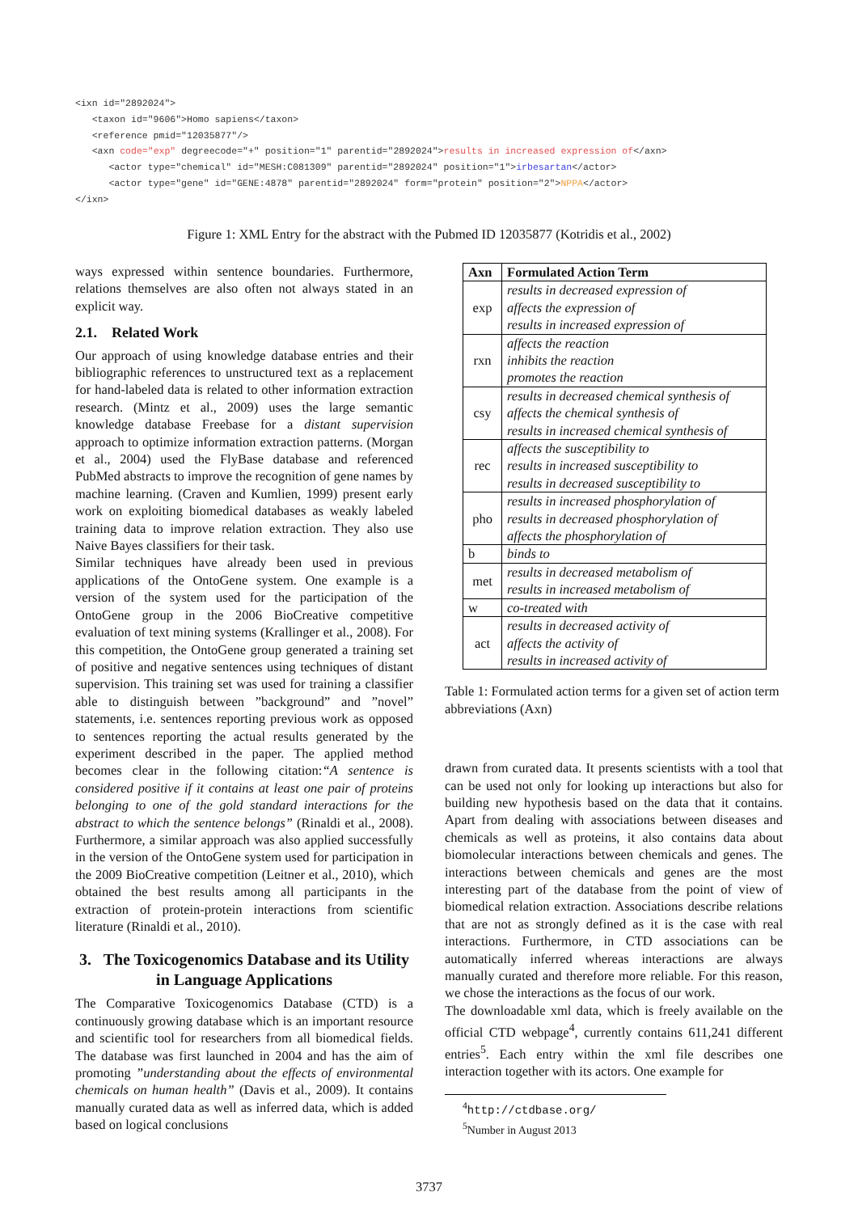<ixn id="2892024">
   <taxon id="9606">Homo sapiens</taxon>
   <reference pmid="12035877"/>
   <axn code="exp" degreecode="+" position="1" parentid="2892024">results in increased expression of</axn>
      <actor type="chemical" id="MESH:C081309" parentid="2892024" position="1">irbesartan</actor>
      <actor type="gene" id="GENE:4878" parentid="2892024" form="protein" position="2">NPPA</actor>
</ixn>
Figure 1: XML Entry for the abstract with the Pubmed ID 12035877 (Kotridis et al., 2002)
ways expressed within sentence boundaries. Furthermore, relations themselves are also often not always stated in an explicit way.
2.1. Related Work
Our approach of using knowledge database entries and their bibliographic references to unstructured text as a replacement for hand-labeled data is related to other information extraction research. (Mintz et al., 2009) uses the large semantic knowledge database Freebase for a distant supervision approach to optimize information extraction patterns. (Morgan et al., 2004) used the FlyBase database and referenced PubMed abstracts to improve the recognition of gene names by machine learning. (Craven and Kumlien, 1999) present early work on exploiting biomedical databases as weakly labeled training data to improve relation extraction. They also use Naive Bayes classifiers for their task.
Similar techniques have already been used in previous applications of the OntoGene system. One example is a version of the system used for the participation of the OntoGene group in the 2006 BioCreative competitive evaluation of text mining systems (Krallinger et al., 2008). For this competition, the OntoGene group generated a training set of positive and negative sentences using techniques of distant supervision. This training set was used for training a classifier able to distinguish between ”background” and ”novel” statements, i.e. sentences reporting previous work as opposed to sentences reporting the actual results generated by the experiment described in the paper. The applied method becomes clear in the following citation:“A sentence is considered positive if it contains at least one pair of proteins belonging to one of the gold standard interactions for the abstract to which the sentence belongs” (Rinaldi et al., 2008). Furthermore, a similar approach was also applied successfully in the version of the OntoGene system used for participation in the 2009 BioCreative competition (Leitner et al., 2010), which obtained the best results among all participants in the extraction of protein-protein interactions from scientific literature (Rinaldi et al., 2010).
3. The Toxicogenomics Database and its Utility in Language Applications
The Comparative Toxicogenomics Database (CTD) is a continuously growing database which is an important resource and scientific tool for researchers from all biomedical fields. The database was first launched in 2004 and has the aim of promoting ”understanding about the effects of environmental chemicals on human health” (Davis et al., 2009). It contains manually curated data as well as inferred data, which is added based on logical conclusions
| Axn | Formulated Action Term |
| --- | --- |
| exp | results in decreased expression of affects the expression of results in increased expression of |
| rxn | affects the reaction inhibits the reaction promotes the reaction |
| csy | results in decreased chemical synthesis of affects the chemical synthesis of results in increased chemical synthesis of |
| rec | affects the susceptibility to results in increased susceptibility to results in decreased susceptibility to |
| pho | results in increased phosphorylation of results in decreased phosphorylation of affects the phosphorylation of |
| b | binds to |
| met | results in decreased metabolism of results in increased metabolism of |
| w | co-treated with |
| act | results in decreased activity of affects the activity of results in increased activity of |
Table 1: Formulated action terms for a given set of action term abbreviations (Axn)
drawn from curated data. It presents scientists with a tool that can be used not only for looking up interactions but also for building new hypothesis based on the data that it contains. Apart from dealing with associations between diseases and chemicals as well as proteins, it also contains data about biomolecular interactions between chemicals and genes. The interactions between chemicals and genes are the most interesting part of the database from the point of view of biomedical relation extraction. Associations describe relations that are not as strongly defined as it is the case with real interactions. Furthermore, in CTD associations can be automatically inferred whereas interactions are always manually curated and therefore more reliable. For this reason, we chose the interactions as the focus of our work.
The downloadable xml data, which is freely available on the official CTD webpage<sup>4</sup>, currently contains 611,241 different entries<sup>5</sup>. Each entry within the xml file describes one interaction together with its actors. One example for
<sup>4</sup> http://ctdbase.org/
<sup>5</sup> Number in August 2013
3737